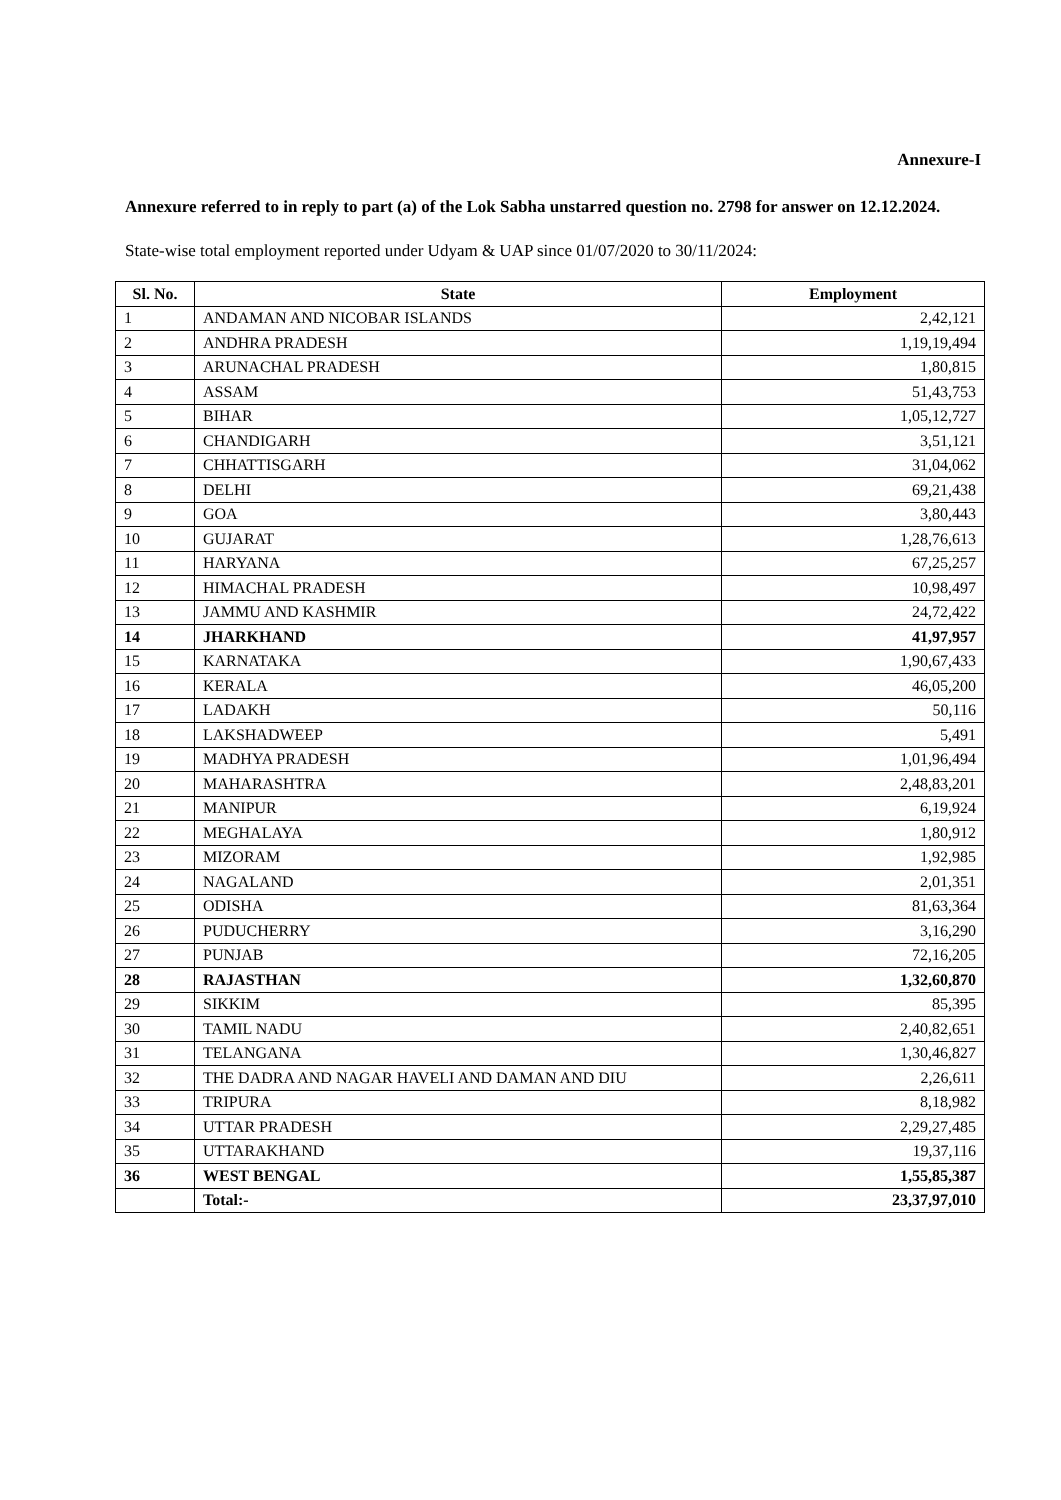Annexure-I
Annexure referred to in reply to part (a) of the Lok Sabha unstarred question no. 2798 for answer on 12.12.2024.
State-wise total employment reported under Udyam & UAP since 01/07/2020 to 30/11/2024:
| Sl. No. | State | Employment |
| --- | --- | --- |
| 1 | ANDAMAN AND NICOBAR ISLANDS | 2,42,121 |
| 2 | ANDHRA PRADESH | 1,19,19,494 |
| 3 | ARUNACHAL PRADESH | 1,80,815 |
| 4 | ASSAM | 51,43,753 |
| 5 | BIHAR | 1,05,12,727 |
| 6 | CHANDIGARH | 3,51,121 |
| 7 | CHHATTISGARH | 31,04,062 |
| 8 | DELHI | 69,21,438 |
| 9 | GOA | 3,80,443 |
| 10 | GUJARAT | 1,28,76,613 |
| 11 | HARYANA | 67,25,257 |
| 12 | HIMACHAL PRADESH | 10,98,497 |
| 13 | JAMMU AND KASHMIR | 24,72,422 |
| 14 | JHARKHAND | 41,97,957 |
| 15 | KARNATAKA | 1,90,67,433 |
| 16 | KERALA | 46,05,200 |
| 17 | LADAKH | 50,116 |
| 18 | LAKSHADWEEP | 5,491 |
| 19 | MADHYA PRADESH | 1,01,96,494 |
| 20 | MAHARASHTRA | 2,48,83,201 |
| 21 | MANIPUR | 6,19,924 |
| 22 | MEGHALAYA | 1,80,912 |
| 23 | MIZORAM | 1,92,985 |
| 24 | NAGALAND | 2,01,351 |
| 25 | ODISHA | 81,63,364 |
| 26 | PUDUCHERRY | 3,16,290 |
| 27 | PUNJAB | 72,16,205 |
| 28 | RAJASTHAN | 1,32,60,870 |
| 29 | SIKKIM | 85,395 |
| 30 | TAMIL NADU | 2,40,82,651 |
| 31 | TELANGANA | 1,30,46,827 |
| 32 | THE DADRA AND NAGAR HAVELI AND DAMAN AND DIU | 2,26,611 |
| 33 | TRIPURA | 8,18,982 |
| 34 | UTTAR PRADESH | 2,29,27,485 |
| 35 | UTTARAKHAND | 19,37,116 |
| 36 | WEST BENGAL | 1,55,85,387 |
| | Total:- | 23,37,97,010 |